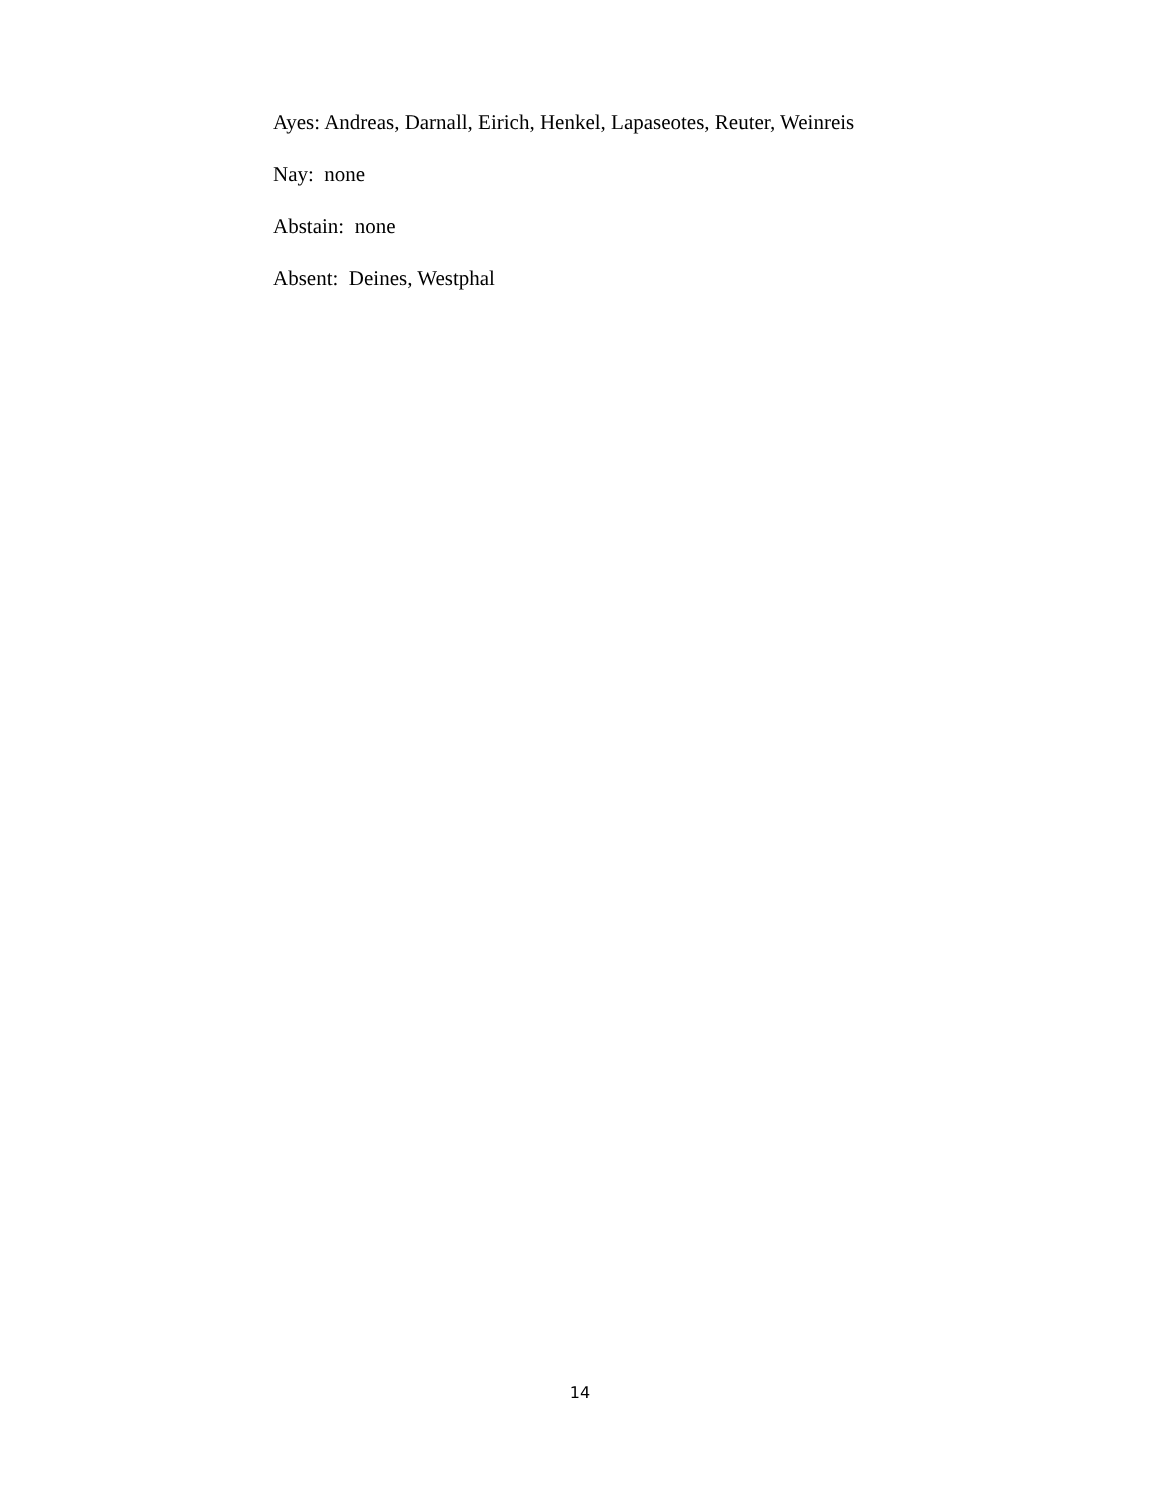Ayes: Andreas, Darnall, Eirich, Henkel, Lapaseotes, Reuter, Weinreis
Nay: none
Abstain: none
Absent: Deines, Westphal
14